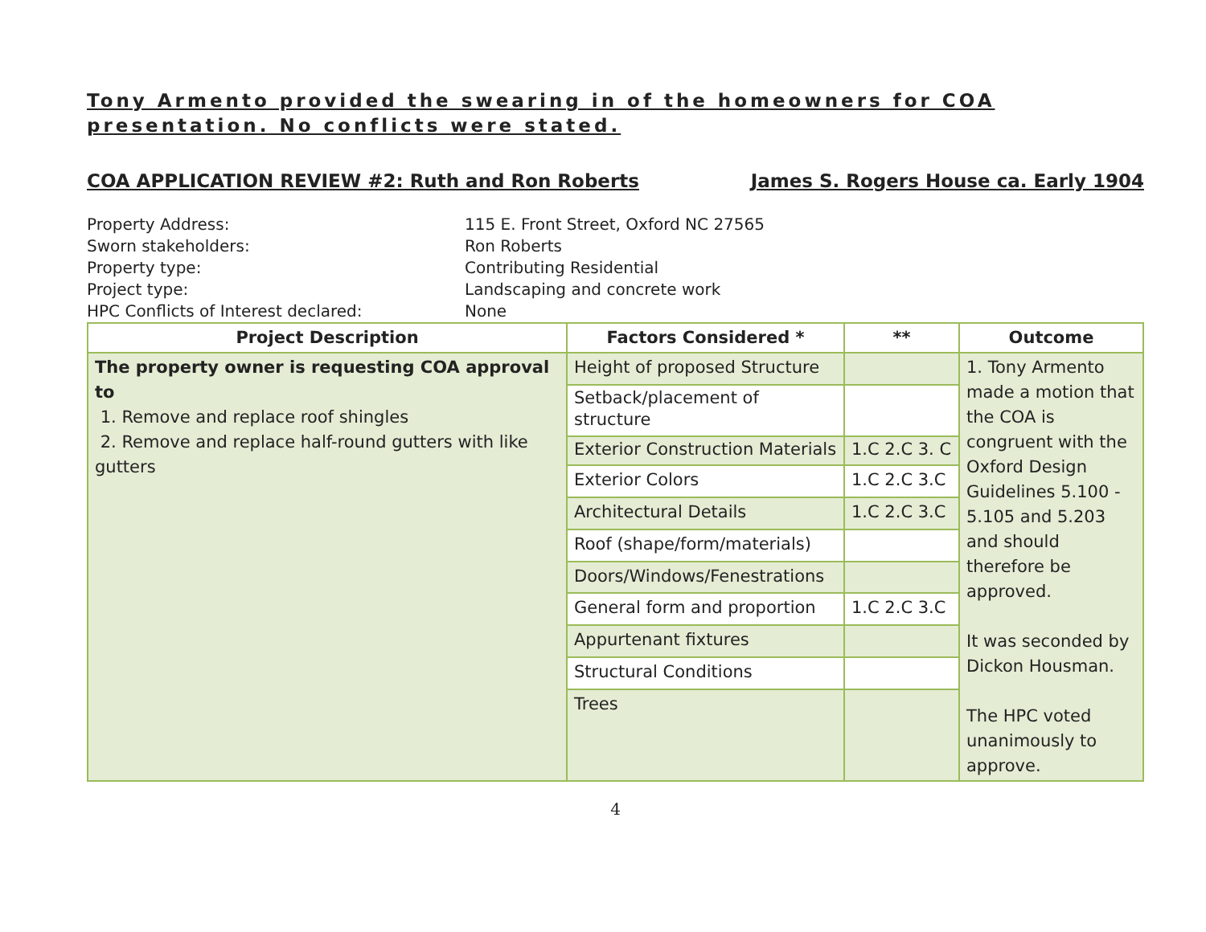Tony Armento provided the swearing in of the homeowners for COA presentation. No conflicts were stated.
COA APPLICATION REVIEW #2: Ruth and Ron Roberts James S. Rogers House ca. Early 1904
Property Address:
115 E. Front Street, Oxford NC 27565
Sworn stakeholders:
Ron Roberts
Property type:
Contributing Residential
Project type:
Landscaping and concrete work
HPC Conflicts of Interest declared:
None
| Project Description | Factors Considered * | ** | Outcome |
| --- | --- | --- | --- |
| The property owner is requesting COA approval to 1. Remove and replace roof shingles 2. Remove and replace half-round gutters with like gutters | Height of proposed Structure | | 1. Tony Armento made a motion that the COA is congruent with the Oxford Design Guidelines 5.100 - 5.105 and 5.203 and should therefore be approved. It was seconded by Dickon Housman. The HPC voted unanimously to approve. |
| | Setback/placement of structure | | |
| | Exterior Construction Materials | 1.C 2.C 3. C | |
| | Exterior Colors | 1.C 2.C 3.C | |
| | Architectural Details | 1.C 2.C 3.C | |
| | Roof (shape/form/materials) | | |
| | Doors/Windows/Fenestrations | | |
| | General form and proportion | 1.C 2.C 3.C | |
| | Appurtenant fixtures | | |
| | Structural Conditions | | |
| | Trees | | |
4